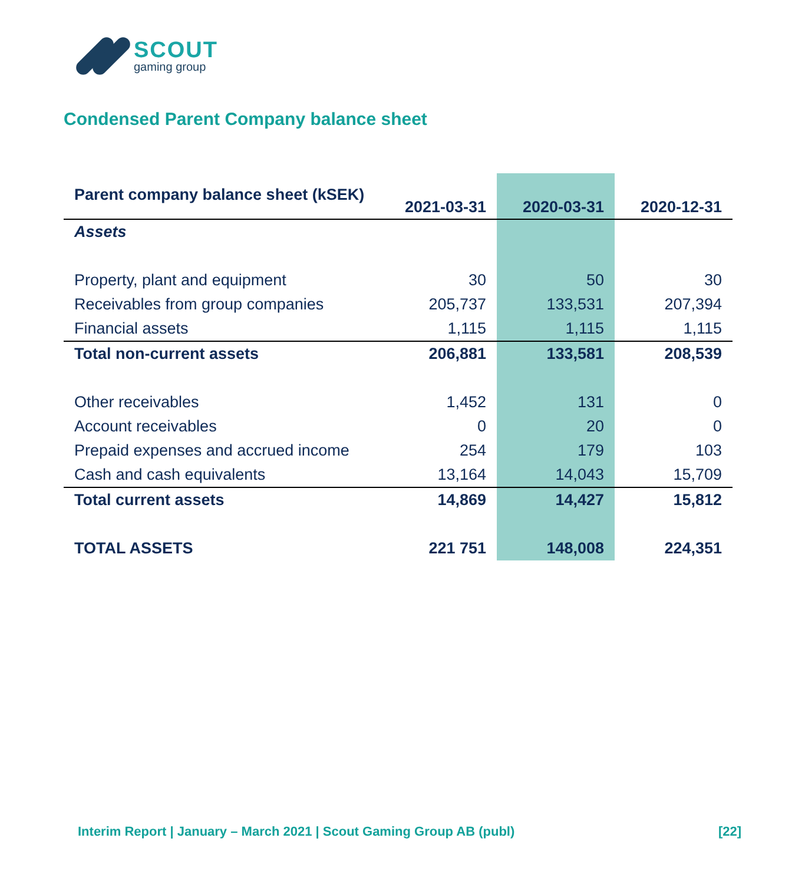SCOUT
gaming group
Condensed Parent Company balance sheet
| Parent company balance sheet (kSEK) | 2021-03-31 | 2020-03-31 | 2020-12-31 |
| --- | --- | --- | --- |
| Assets | | | |
| Property, plant and equipment | 30 | 50 | 30 |
| Receivables from group companies | 205,737 | 133,531 | 207,394 |
| Financial assets | 1,115 | 1,115 | 1,115 |
| Total non-current assets | 206,881 | 133,581 | 208,539 |
| Other receivables | 1,452 | 131 | 0 |
| Account receivables | 0 | 20 | 0 |
| Prepaid expenses and accrued income | 254 | 179 | 103 |
| Cash and cash equivalents | 13,164 | 14,043 | 15,709 |
| Total current assets | 14,869 | 14,427 | 15,812 |
| TOTAL ASSETS | 221 751 | 148,008 | 224,351 |
Interim Report | January – March 2021 | Scout Gaming Group AB (publ) [22]